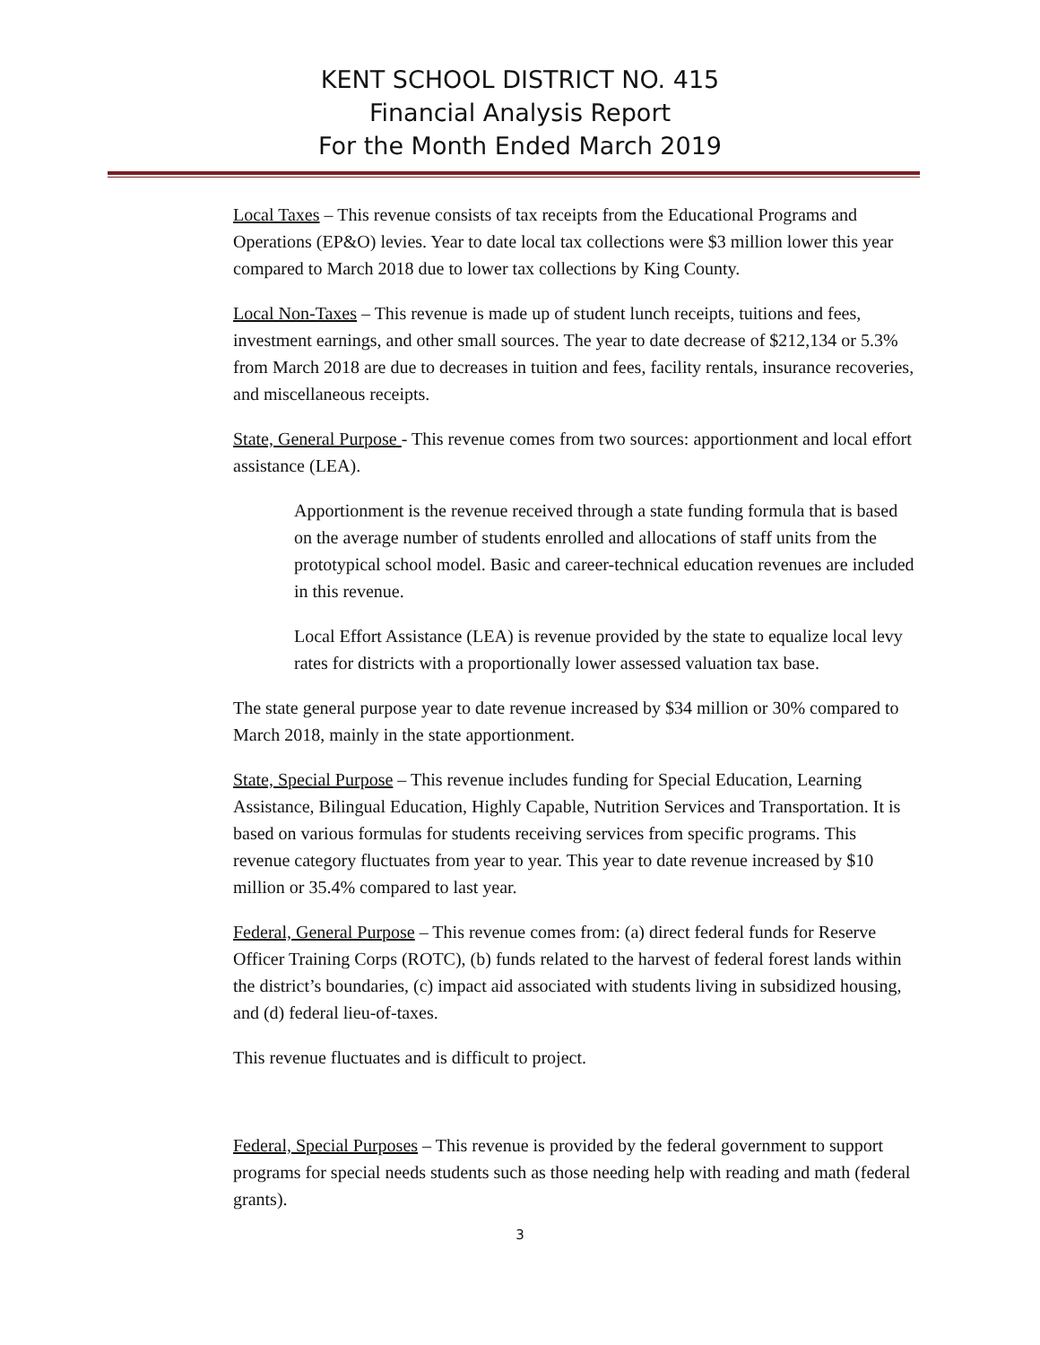KENT SCHOOL DISTRICT NO. 415
Financial Analysis Report
For the Month Ended March 2019
Local Taxes – This revenue consists of tax receipts from the Educational Programs and Operations (EP&O) levies. Year to date local tax collections were $3 million lower this year compared to March 2018 due to lower tax collections by King County.
Local Non-Taxes – This revenue is made up of student lunch receipts, tuitions and fees, investment earnings, and other small sources. The year to date decrease of $212,134 or 5.3% from March 2018 are due to decreases in tuition and fees, facility rentals, insurance recoveries, and miscellaneous receipts.
State, General Purpose - This revenue comes from two sources: apportionment and local effort assistance (LEA).
Apportionment is the revenue received through a state funding formula that is based on the average number of students enrolled and allocations of staff units from the prototypical school model. Basic and career-technical education revenues are included in this revenue.
Local Effort Assistance (LEA) is revenue provided by the state to equalize local levy rates for districts with a proportionally lower assessed valuation tax base.
The state general purpose year to date revenue increased by $34 million or 30% compared to March 2018, mainly in the state apportionment.
State, Special Purpose – This revenue includes funding for Special Education, Learning Assistance, Bilingual Education, Highly Capable, Nutrition Services and Transportation. It is based on various formulas for students receiving services from specific programs. This revenue category fluctuates from year to year. This year to date revenue increased by $10 million or 35.4% compared to last year.
Federal, General Purpose – This revenue comes from: (a) direct federal funds for Reserve Officer Training Corps (ROTC), (b) funds related to the harvest of federal forest lands within the district’s boundaries, (c) impact aid associated with students living in subsidized housing, and (d) federal lieu-of-taxes.
This revenue fluctuates and is difficult to project.
Federal, Special Purposes – This revenue is provided by the federal government to support programs for special needs students such as those needing help with reading and math (federal grants).
3